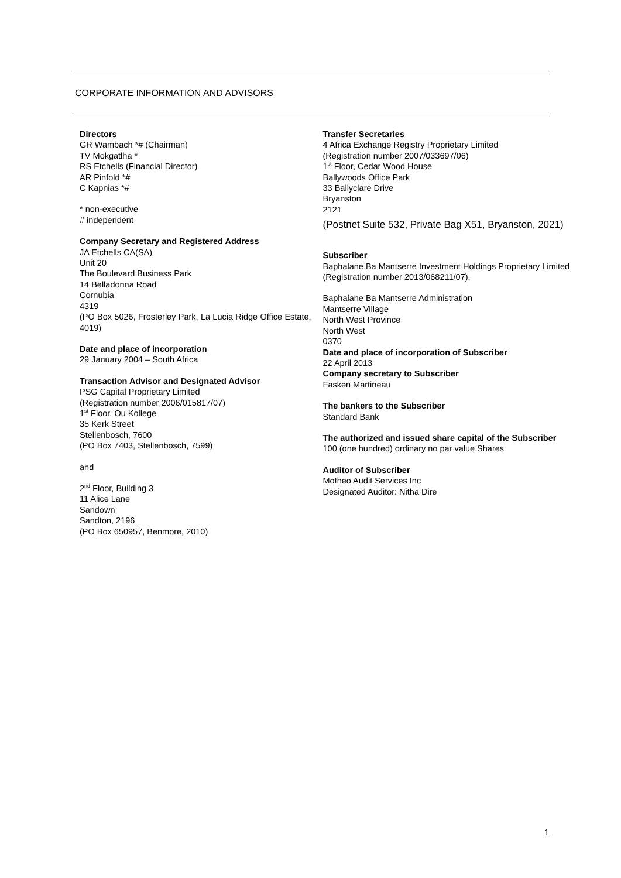CORPORATE INFORMATION AND ADVISORS
Directors
GR Wambach *# (Chairman)
TV Mokgatlha *
RS Etchells (Financial Director)
AR Pinfold *#
C Kapnias *#
* non-executive
# independent
Company Secretary and Registered Address
JA Etchells CA(SA)
Unit 20
The Boulevard Business Park
14 Belladonna Road
Cornubia
4319
(PO Box 5026, Frosterley Park, La Lucia Ridge Office Estate, 4019)
Date and place of incorporation
29 January 2004 – South Africa
Transaction Advisor and Designated Advisor
PSG Capital Proprietary Limited
(Registration number 2006/015817/07)
1<sup>st</sup> Floor, Ou Kollege
35 Kerk Street
Stellenbosch, 7600
(PO Box 7403, Stellenbosch, 7599)
and
2<sup>nd</sup> Floor, Building 3
11 Alice Lane
Sandown
Sandton, 2196
(PO Box 650957, Benmore, 2010)
Transfer Secretaries
4 Africa Exchange Registry Proprietary Limited
(Registration number 2007/033697/06)
1<sup>st</sup> Floor, Cedar Wood House
Ballywoods Office Park
33 Ballyclare Drive
Bryanston
2121
(Postnet Suite 532, Private Bag X51, Bryanston, 2021)
Subscriber
Baphalane Ba Mantserre Investment Holdings Proprietary Limited
(Registration number 2013/068211/07),
Baphalane Ba Mantserre Administration
Mantserre Village
North West Province
North West
0370
Date and place of incorporation of Subscriber
22 April 2013
Company secretary to Subscriber
Fasken Martineau
The bankers to the Subscriber
Standard Bank
The authorized and issued share capital of the Subscriber
100 (one hundred) ordinary no par value Shares
Auditor of Subscriber
Motheo Audit Services Inc
Designated Auditor: Nitha Dire
1